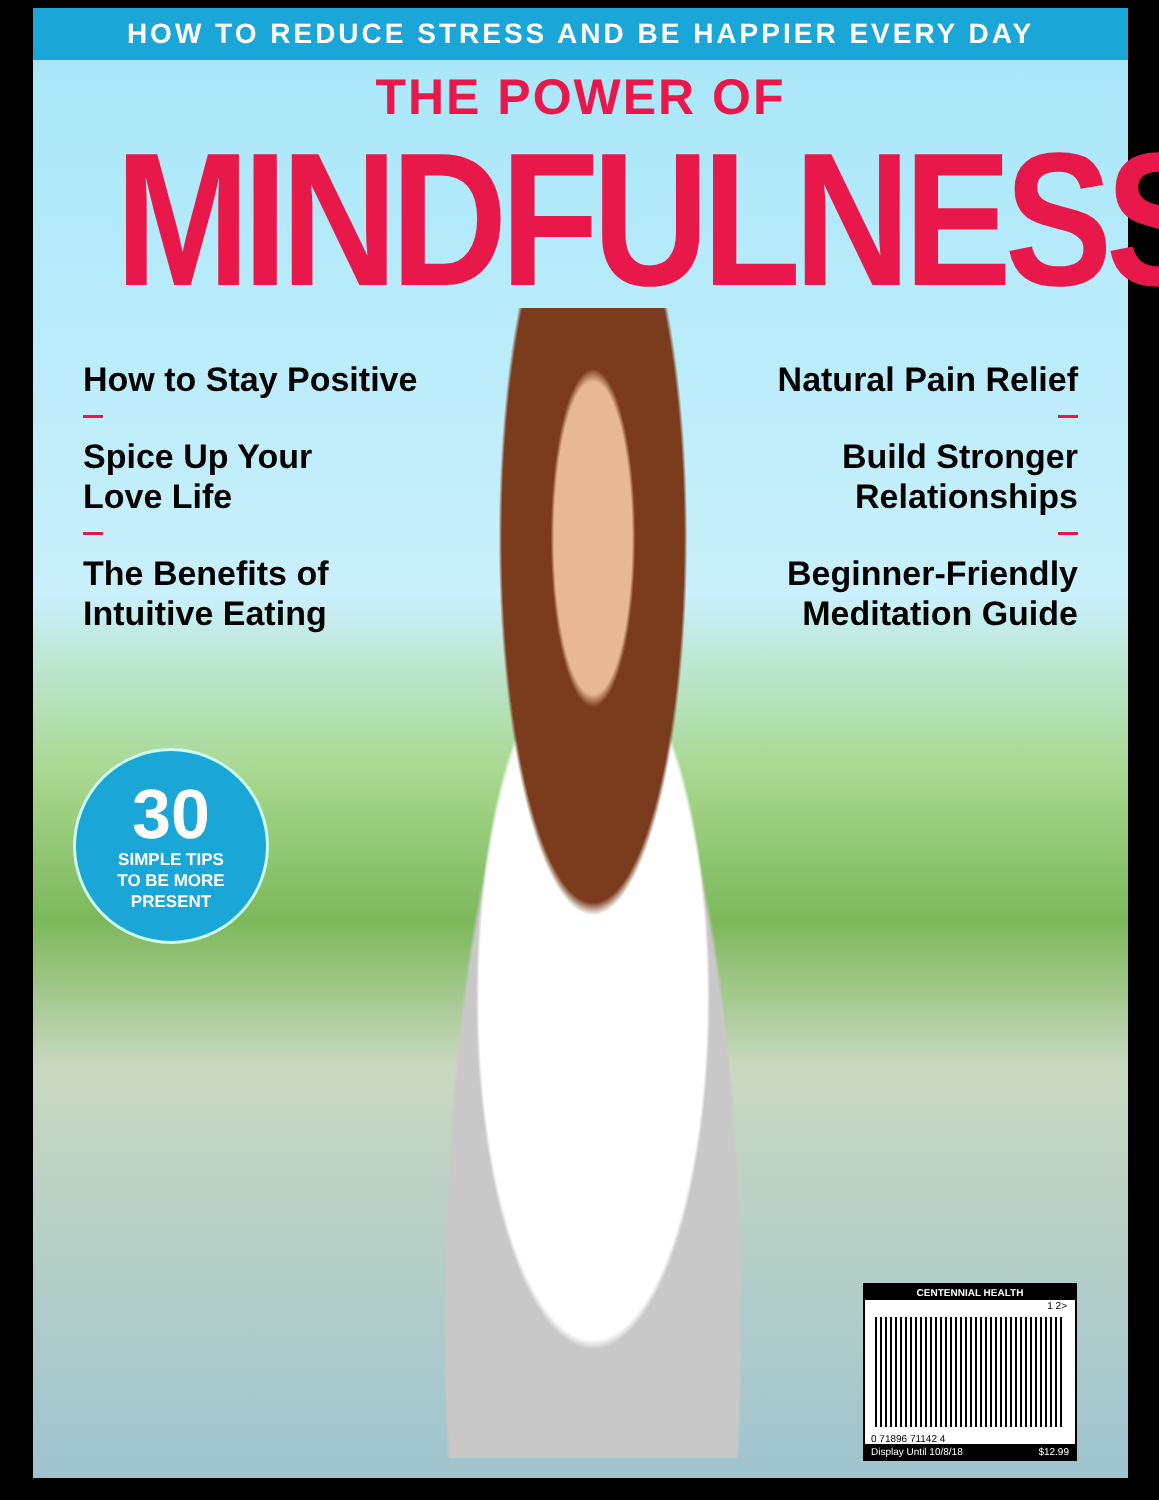HOW TO REDUCE STRESS AND BE HAPPIER EVERY DAY
THE POWER OF
MINDFULNESS<sup>®</sup>
How to Stay Positive
Spice Up Your
Love Life
The Benefits of
Intuitive Eating
Natural Pain Relief
Build Stronger
Relationships
Beginner-Friendly
Meditation Guide
30
SIMPLE TIPS
TO BE MORE
PRESENT
CENTENNIAL HEALTH
1 2>
0 71896 71142 4
Display Until 10/8/18 $12.99